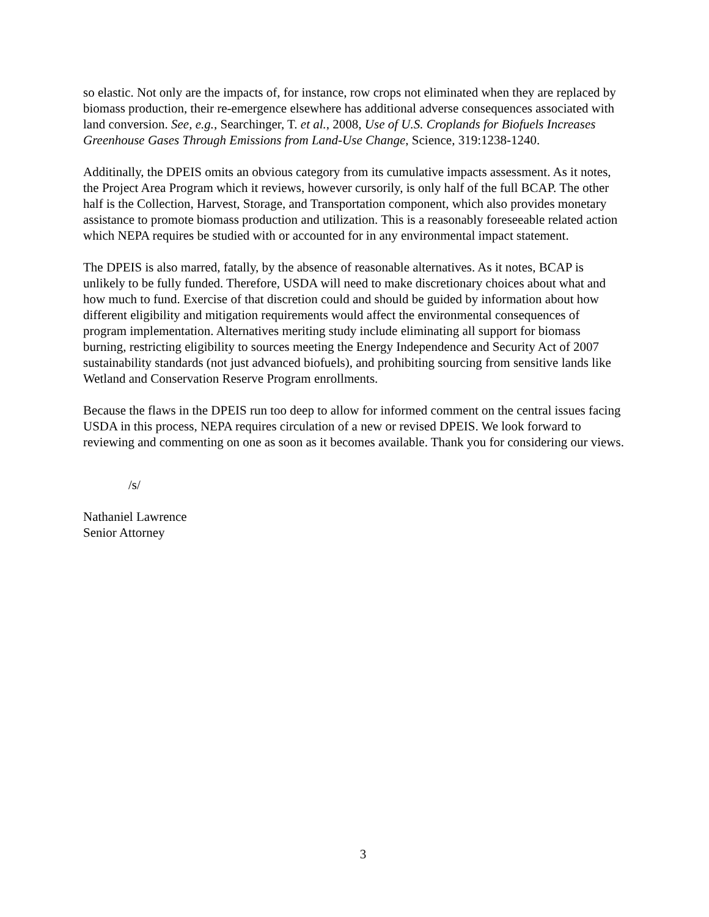so elastic. Not only are the impacts of, for instance, row crops not eliminated when they are replaced by biomass production, their re-emergence elsewhere has additional adverse consequences associated with land conversion. See, e.g., Searchinger, T. et al., 2008, Use of U.S. Croplands for Biofuels Increases Greenhouse Gases Through Emissions from Land-Use Change, Science, 319:1238-1240.
Additinally, the DPEIS omits an obvious category from its cumulative impacts assessment. As it notes, the Project Area Program which it reviews, however cursorily, is only half of the full BCAP. The other half is the Collection, Harvest, Storage, and Transportation component, which also provides monetary assistance to promote biomass production and utilization. This is a reasonably foreseeable related action which NEPA requires be studied with or accounted for in any environmental impact statement.
The DPEIS is also marred, fatally, by the absence of reasonable alternatives. As it notes, BCAP is unlikely to be fully funded. Therefore, USDA will need to make discretionary choices about what and how much to fund. Exercise of that discretion could and should be guided by information about how different eligibility and mitigation requirements would affect the environmental consequences of program implementation. Alternatives meriting study include eliminating all support for biomass burning, restricting eligibility to sources meeting the Energy Independence and Security Act of 2007 sustainability standards (not just advanced biofuels), and prohibiting sourcing from sensitive lands like Wetland and Conservation Reserve Program enrollments.
Because the flaws in the DPEIS run too deep to allow for informed comment on the central issues facing USDA in this process, NEPA requires circulation of a new or revised DPEIS. We look forward to reviewing and commenting on one as soon as it becomes available. Thank you for considering our views.
/s/
Nathaniel Lawrence
Senior Attorney
3